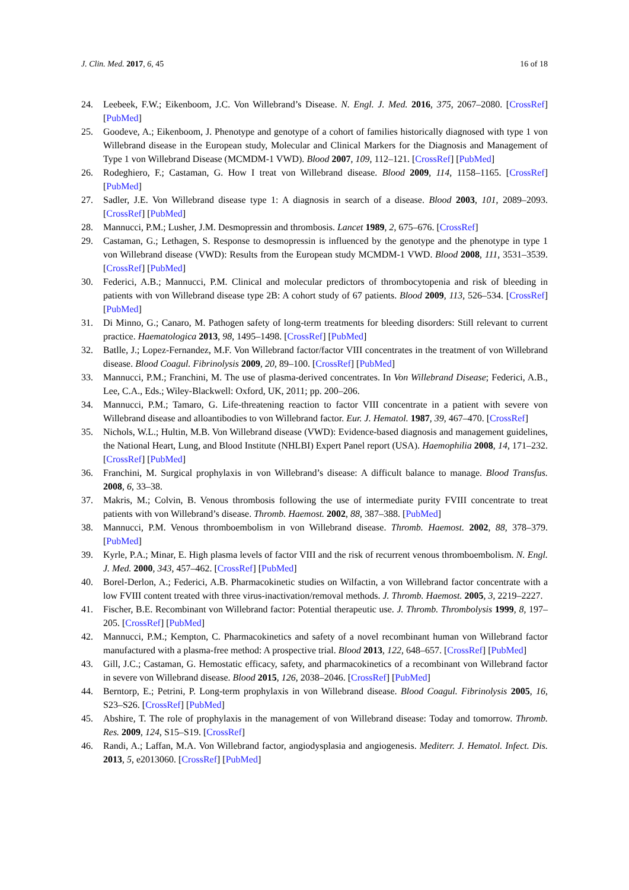J. Clin. Med. 2017, 6, 45 16 of 18
24. Leebeek, F.W.; Eikenboom, J.C. Von Willebrand’s Disease. N. Engl. J. Med. 2016, 375, 2067–2080. [CrossRef] [PubMed]
25. Goodeve, A.; Eikenboom, J. Phenotype and genotype of a cohort of families historically diagnosed with type 1 von Willebrand disease in the European study, Molecular and Clinical Markers for the Diagnosis and Management of Type 1 von Willebrand Disease (MCMDM-1 VWD). Blood 2007, 109, 112–121. [CrossRef] [PubMed]
26. Rodeghiero, F.; Castaman, G. How I treat von Willebrand disease. Blood 2009, 114, 1158–1165. [CrossRef] [PubMed]
27. Sadler, J.E. Von Willebrand disease type 1: A diagnosis in search of a disease. Blood 2003, 101, 2089–2093. [CrossRef] [PubMed]
28. Mannucci, P.M.; Lusher, J.M. Desmopressin and thrombosis. Lancet 1989, 2, 675–676. [CrossRef]
29. Castaman, G.; Lethagen, S. Response to desmopressin is influenced by the genotype and the phenotype in type 1 von Willebrand disease (VWD): Results from the European study MCMDM-1 VWD. Blood 2008, 111, 3531–3539. [CrossRef] [PubMed]
30. Federici, A.B.; Mannucci, P.M. Clinical and molecular predictors of thrombocytopenia and risk of bleeding in patients with von Willebrand disease type 2B: A cohort study of 67 patients. Blood 2009, 113, 526–534. [CrossRef] [PubMed]
31. Di Minno, G.; Canaro, M. Pathogen safety of long-term treatments for bleeding disorders: Still relevant to current practice. Haematologica 2013, 98, 1495–1498. [CrossRef] [PubMed]
32. Batlle, J.; Lopez-Fernandez, M.F. Von Willebrand factor/factor VIII concentrates in the treatment of von Willebrand disease. Blood Coagul. Fibrinolysis 2009, 20, 89–100. [CrossRef] [PubMed]
33. Mannucci, P.M.; Franchini, M. The use of plasma-derived concentrates. In Von Willebrand Disease; Federici, A.B., Lee, C.A., Eds.; Wiley-Blackwell: Oxford, UK, 2011; pp. 200–206.
34. Mannucci, P.M.; Tamaro, G. Life-threatening reaction to factor VIII concentrate in a patient with severe von Willebrand disease and alloantibodies to von Willebrand factor. Eur. J. Hematol. 1987, 39, 467–470. [CrossRef]
35. Nichols, W.L.; Hultin, M.B. Von Willebrand disease (VWD): Evidence-based diagnosis and management guidelines, the National Heart, Lung, and Blood Institute (NHLBI) Expert Panel report (USA). Haemophilia 2008, 14, 171–232. [CrossRef] [PubMed]
36. Franchini, M. Surgical prophylaxis in von Willebrand’s disease: A difficult balance to manage. Blood Transfus. 2008, 6, 33–38.
37. Makris, M.; Colvin, B. Venous thrombosis following the use of intermediate purity FVIII concentrate to treat patients with von Willebrand’s disease. Thromb. Haemost. 2002, 88, 387–388. [PubMed]
38. Mannucci, P.M. Venous thromboembolism in von Willebrand disease. Thromb. Haemost. 2002, 88, 378–379. [PubMed]
39. Kyrle, P.A.; Minar, E. High plasma levels of factor VIII and the risk of recurrent venous thromboembolism. N. Engl. J. Med. 2000, 343, 457–462. [CrossRef] [PubMed]
40. Borel-Derlon, A.; Federici, A.B. Pharmacokinetic studies on Wilfactin, a von Willebrand factor concentrate with a low FVIII content treated with three virus-inactivation/removal methods. J. Thromb. Haemost. 2005, 3, 2219–2227.
41. Fischer, B.E. Recombinant von Willebrand factor: Potential therapeutic use. J. Thromb. Thrombolysis 1999, 8, 197–205. [CrossRef] [PubMed]
42. Mannucci, P.M.; Kempton, C. Pharmacokinetics and safety of a novel recombinant human von Willebrand factor manufactured with a plasma-free method: A prospective trial. Blood 2013, 122, 648–657. [CrossRef] [PubMed]
43. Gill, J.C.; Castaman, G. Hemostatic efficacy, safety, and pharmacokinetics of a recombinant von Willebrand factor in severe von Willebrand disease. Blood 2015, 126, 2038–2046. [CrossRef] [PubMed]
44. Berntorp, E.; Petrini, P. Long-term prophylaxis in von Willebrand disease. Blood Coagul. Fibrinolysis 2005, 16, S23–S26. [CrossRef] [PubMed]
45. Abshire, T. The role of prophylaxis in the management of von Willebrand disease: Today and tomorrow. Thromb. Res. 2009, 124, S15–S19. [CrossRef]
46. Randi, A.; Laffan, M.A. Von Willebrand factor, angiodysplasia and angiogenesis. Mediterr. J. Hematol. Infect. Dis. 2013, 5, e2013060. [CrossRef] [PubMed]